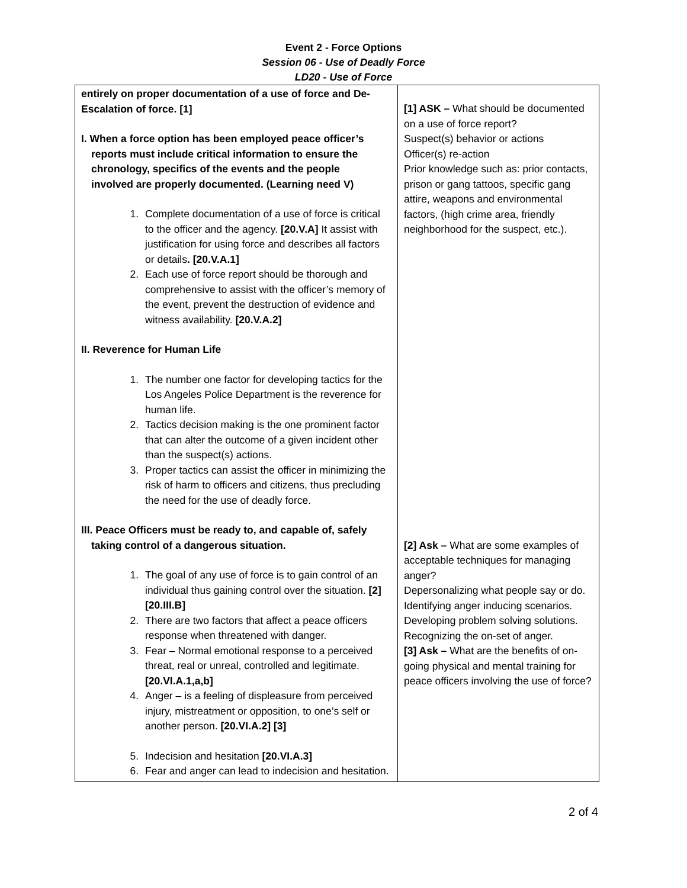Event 2 - Force Options
Session 06 - Use of Deadly Force
LD20 - Use of Force
| entirely on proper documentation of a use of force and De-Escalation of force. [1] I. When a force option has been employed peace officer’s reports must include critical information to ensure the chronology, specifics of the events and the people involved are properly documented. (Learning need V) 1. Complete documentation of a use of force is critical to the officer and the agency. [20.V.A] It assist with justification for using force and describes all factors or details . [20.V.A.1] 2. Each use of force report should be thorough and comprehensive to assist with the officer’s memory of the event, prevent the destruction of evidence and witness availability. [20.V.A.2] II. Reverence for Human Life 1. The number one factor for developing tactics for the Los Angeles Police Department is the reverence for human life. 2. Tactics decision making is the one prominent factor that can alter the outcome of a given incident other than the suspect(s) actions. 3. Proper tactics can assist the officer in minimizing the risk of harm to officers and citizens, thus precluding the need for the use of deadly force. III. Peace Officers must be ready to, and capable of, safely taking control of a dangerous situation. 1. The goal of any use of force is to gain control of an individual thus gaining control over the situation. [2] [20.III.B] 2. There are two factors that affect a peace officers response when threatened with danger. 3. Fear – Normal emotional response to a perceived threat, real or unreal, controlled and legitimate. [20.VI.A.1,a,b] 4. Anger – is a feeling of displeasure from perceived injury, mistreatment or opposition, to one’s self or another person. [20.VI.A.2] [3] 5. Indecision and hesitation [20.VI.A.3] 6. Fear and anger can lead to indecision and hesitation. | [1] ASK – What should be documented on a use of force report? Suspect(s) behavior or actions Officer(s) re-action Prior knowledge such as: prior contacts, prison or gang tattoos, specific gang attire, weapons and environmental factors, (high crime area, friendly neighborhood for the suspect, etc.). [2] Ask – What are some examples of acceptable techniques for managing anger? Depersonalizing what people say or do. Identifying anger inducing scenarios. Developing problem solving solutions. Recognizing the on-set of anger. [3] Ask – What are the benefits of on-going physical and mental training for peace officers involving the use of force? |
2 of 4